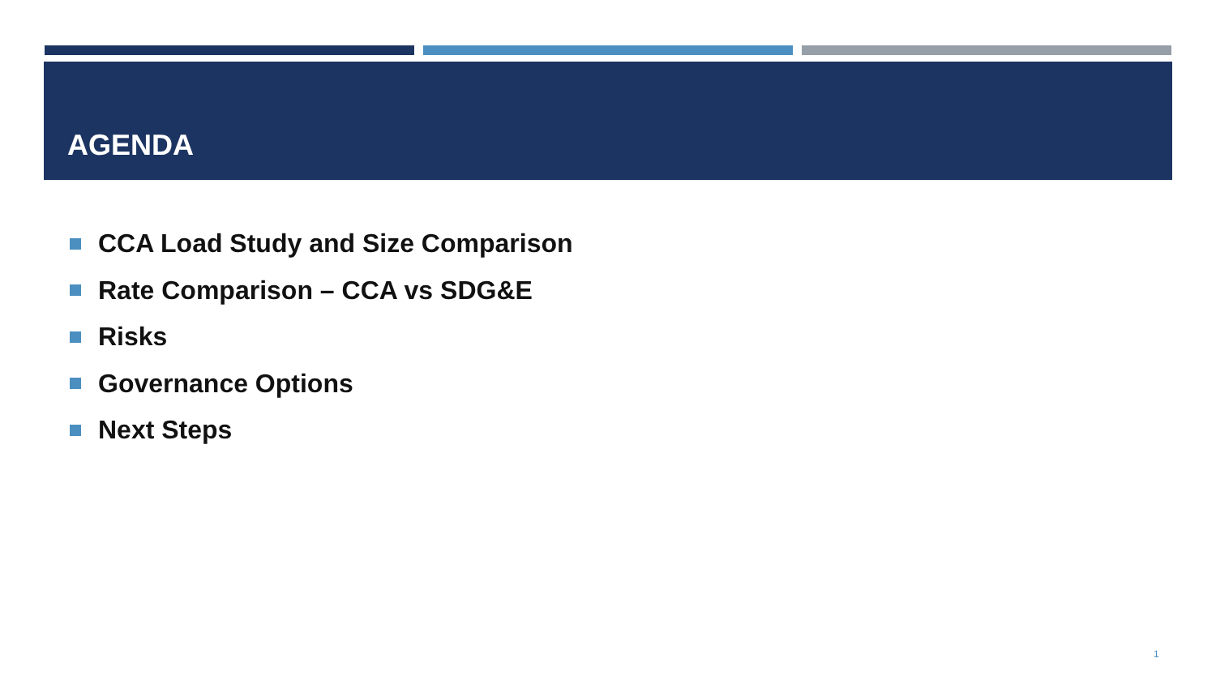AGENDA
CCA Load Study and Size Comparison
Rate Comparison – CCA vs SDG&E
Risks
Governance Options
Next Steps
1